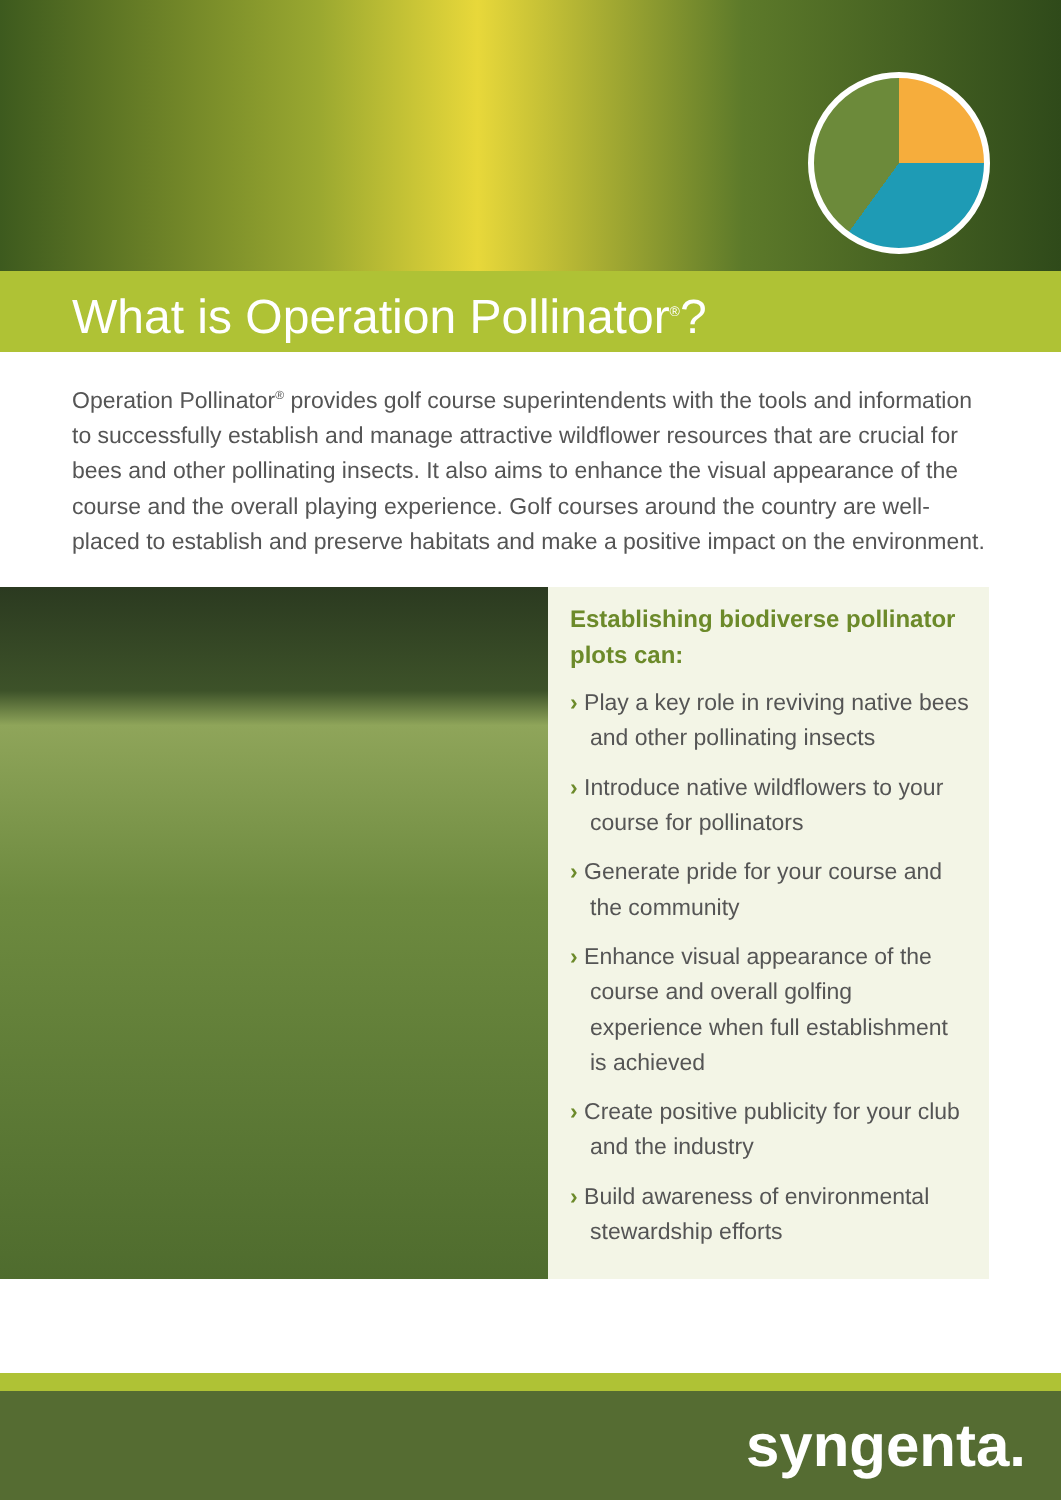What is Operation Pollinator<sup>®</sup>?
Operation Pollinator<sup>®</sup> provides golf course superintendents with the tools and information to successfully establish and manage attractive wildflower resources that are crucial for bees and other pollinating insects. It also aims to enhance the visual appearance of the course and the overall playing experience. Golf courses around the country are well-placed to establish and preserve habitats and make a positive impact on the environment.
Establishing biodiverse pollinator plots can:
› Play a key role in reviving native bees and other pollinating insects
› Introduce native wildflowers to your course for pollinators
› Generate pride for your course and the community
› Enhance visual appearance of the course and overall golfing experience when full establishment is achieved
› Create positive publicity for your club and the industry
› Build awareness of environmental stewardship efforts
syngenta.